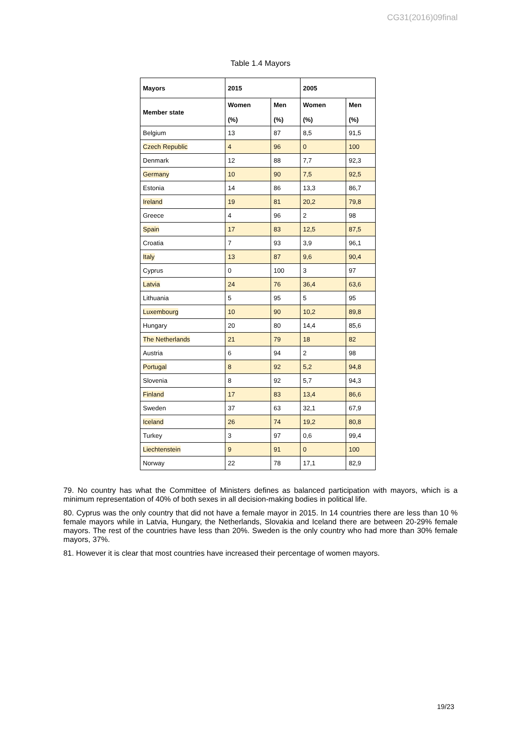CG31(2016)09final
Table 1.4 Mayors
| Mayors | 2015 | | 2005 | |
| --- | --- | --- | --- | --- |
| Member state | Women (%) | Men (%) | Women (%) | Men (%) |
| Belgium | 13 | 87 | 8,5 | 91,5 |
| Czech Republic | 4 | 96 | 0 | 100 |
| Denmark | 12 | 88 | 7,7 | 92,3 |
| Germany | 10 | 90 | 7,5 | 92,5 |
| Estonia | 14 | 86 | 13,3 | 86,7 |
| Ireland | 19 | 81 | 20,2 | 79,8 |
| Greece | 4 | 96 | 2 | 98 |
| Spain | 17 | 83 | 12,5 | 87,5 |
| Croatia | 7 | 93 | 3,9 | 96,1 |
| Italy | 13 | 87 | 9,6 | 90,4 |
| Cyprus | 0 | 100 | 3 | 97 |
| Latvia | 24 | 76 | 36,4 | 63,6 |
| Lithuania | 5 | 95 | 5 | 95 |
| Luxembourg | 10 | 90 | 10,2 | 89,8 |
| Hungary | 20 | 80 | 14,4 | 85,6 |
| The Netherlands | 21 | 79 | 18 | 82 |
| Austria | 6 | 94 | 2 | 98 |
| Portugal | 8 | 92 | 5,2 | 94,8 |
| Slovenia | 8 | 92 | 5,7 | 94,3 |
| Finland | 17 | 83 | 13,4 | 86,6 |
| Sweden | 37 | 63 | 32,1 | 67,9 |
| Iceland | 26 | 74 | 19,2 | 80,8 |
| Turkey | 3 | 97 | 0,6 | 99,4 |
| Liechtenstein | 9 | 91 | 0 | 100 |
| Norway | 22 | 78 | 17,1 | 82,9 |
79. No country has what the Committee of Ministers defines as balanced participation with mayors, which is a minimum representation of 40% of both sexes in all decision-making bodies in political life.
80. Cyprus was the only country that did not have a female mayor in 2015. In 14 countries there are less than 10 % female mayors while in Latvia, Hungary, the Netherlands, Slovakia and Iceland there are between 20-29% female mayors. The rest of the countries have less than 20%. Sweden is the only country who had more than 30% female mayors, 37%.
81. However it is clear that most countries have increased their percentage of women mayors.
19/23